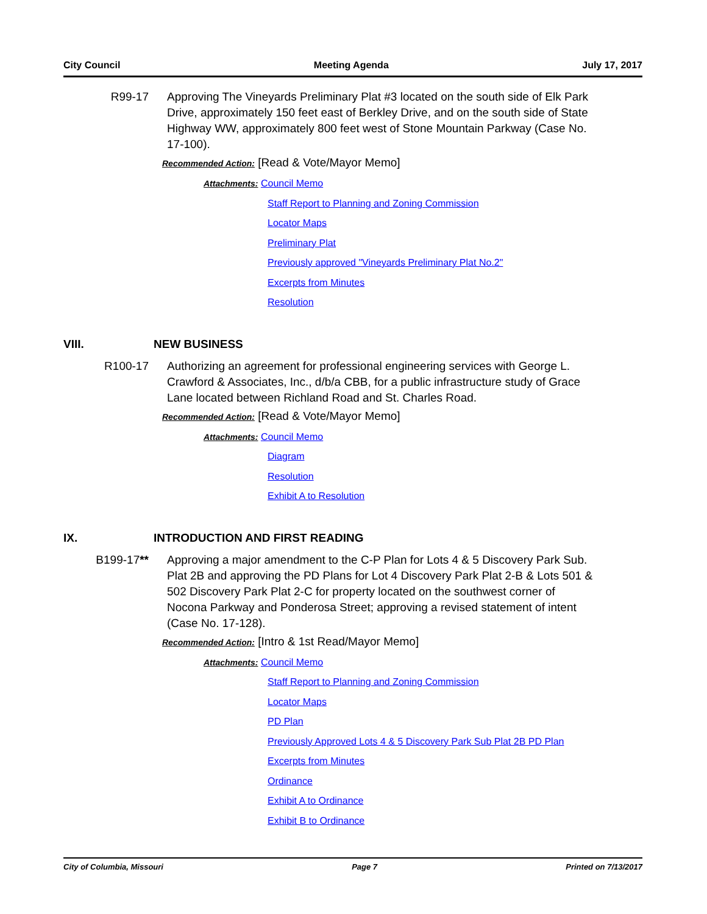City Council Meeting Agenda July 17, 2017
R99-17 Approving The Vineyards Preliminary Plat #3 located on the south side of Elk Park Drive, approximately 150 feet east of Berkley Drive, and on the south side of State Highway WW, approximately 800 feet west of Stone Mountain Parkway (Case No. 17-100).
Recommended Action: [Read & Vote/Mayor Memo]
Attachments: Council Memo
Staff Report to Planning and Zoning Commission
Locator Maps
Preliminary Plat
Previously approved "Vineyards Preliminary Plat No.2"
Excerpts from Minutes
Resolution
VIII. NEW BUSINESS
R100-17 Authorizing an agreement for professional engineering services with George L. Crawford & Associates, Inc., d/b/a CBB, for a public infrastructure study of Grace Lane located between Richland Road and St. Charles Road.
Recommended Action: [Read & Vote/Mayor Memo]
Attachments: Council Memo
Diagram
Resolution
Exhibit A to Resolution
IX. INTRODUCTION AND FIRST READING
B199-17** Approving a major amendment to the C-P Plan for Lots 4 & 5 Discovery Park Sub. Plat 2B and approving the PD Plans for Lot 4 Discovery Park Plat 2-B & Lots 501 & 502 Discovery Park Plat 2-C for property located on the southwest corner of Nocona Parkway and Ponderosa Street; approving a revised statement of intent (Case No. 17-128).
Recommended Action: [Intro & 1st Read/Mayor Memo]
Attachments: Council Memo
Staff Report to Planning and Zoning Commission
Locator Maps
PD Plan
Previously Approved Lots 4 & 5 Discovery Park Sub Plat 2B PD Plan
Excerpts from Minutes
Ordinance
Exhibit A to Ordinance
Exhibit B to Ordinance
City of Columbia, Missouri Page 7 Printed on 7/13/2017